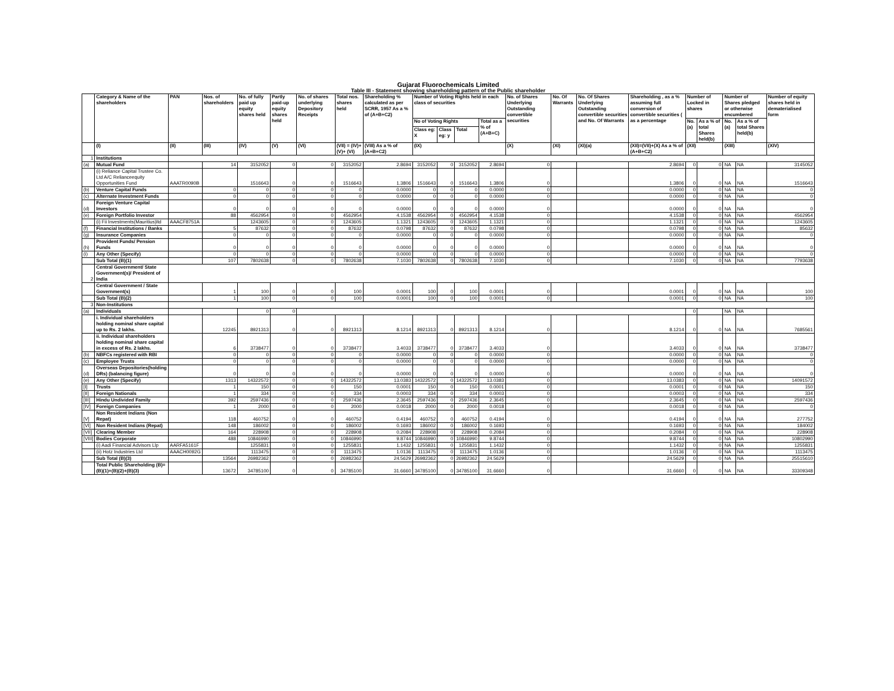| Gujarat Fluorochemicals Limited | | | | | | | | | | | | | | | | | | | | | |
| Table III - Statement showing shareholding pattern of the Public shareholder | | | | | | | | | | | | | | | | | | | | | |
| | Category & Name of the shareholders | PAN | Nos. of shareholders | No. of fully paid up equity shares held | Partly paid-up equity shares held | No. of shares underlying Depository Receipts | Total nos. shares held | Shareholding % calculated as per SCRR, 1957 As a % of (A+B+C2) | Number of Voting Rights held in each class of securities | | | | No. of Shares Underlying Outstanding convertible securities | No. Of Warrants | No. Of Shares Underlying Outstanding convertible securities and No. Of Warrants | Shareholding , as a % assuming full conversion of convertible securities ( as a percentage | Number of Locked in shares | | Number of Shares pledged or otherwise encumbered | | Number of equity shares held in dematerialised form |
| | | | | | | | | | No of Voting Rights | | | Total as a % of (A+B+C) | | | | | No. (a) | As a % of total Shares held(b) | No. (a) | As a % of total Shares held(b) | |
| | | | | | | | | | Class eg: X | Class eg: y | Total | | | | | | | | | | |
| | (I) | (II) | (III) | (IV) | (V) | (VI) | (VII) = (IV)+(V)+ (VI) | (VIII) As a % of (A+B+C2) | (IX) | | | | (X) | (XI) | (XI)(a) | (XII)=(VII)+(X) As a % of (A+B+C2) | (XII) | | (XIII) | | (XIV) |
| 1 | Institutions | | | | | | | | | | | | | | | | | | | | |
| (a) | Mutual Fund | | 14 | 3152052 | 0 | 0 | 3152052 | 2.8694 | 3152052 | 0 | 3152052 | 2.8694 | 0 | | | 2.8694 | 0 | 0 | NA | NA | 3145052 |
| | (i) Reliance Capital Trustee Co. Ltd A/C Relianceequity Opportunities Fund | AAATR0090B | | 1516643 | 0 | 0 | 1516643 | 1.3806 | 1516643 | 0 | 1516643 | 1.3806 | 0 | | | 1.3806 | 0 | 0 | NA | NA | 1516643 |
| (b) | Venture Capital Funds | | 0 | 0 | 0 | 0 | 0 | 0.0000 | 0 | 0 | 0 | 0.0000 | 0 | | | 0.0000 | 0 | 0 | NA | NA | 0 |
| (c) | Alternate Investment Funds | | 0 | 0 | 0 | 0 | 0 | 0.0000 | 0 | 0 | 0 | 0.0000 | 0 | | | 0.0000 | 0 | 0 | NA | NA | 0 |
| (d) | Foreign Venture Capital Investors | | 0 | 0 | 0 | 0 | 0 | 0.0000 | 0 | 0 | 0 | 0.0000 | 0 | | | 0.0000 | 0 | 0 | NA | NA | 0 |
| (e) | Foreign Portfolio Investor | | 88 | 4562954 | 0 | 0 | 4562954 | 4.1538 | 4562954 | 0 | 4562954 | 4.1538 | 0 | | | 4.1538 | 0 | 0 | NA | NA | 4562954 |
| | (i) Fii Investments(Mauritius)ltd | AAACF8751A | | 1243605 | 0 | 0 | 1243605 | 1.1321 | 1243605 | 0 | 1243605 | 1.1321 | 0 | | | 1.1321 | 0 | 0 | NA | NA | 1243605 |
| (f) | Financial Institutions / Banks | | 5 | 87632 | 0 | 0 | 87632 | 0.0798 | 87632 | 0 | 87632 | 0.0798 | 0 | | | 0.0798 | 0 | 0 | NA | NA | 85632 |
| (g) | Insurance Companies | | 0 | 0 | 0 | 0 | 0 | 0.0000 | 0 | 0 | 0 | 0.0000 | 0 | | | 0.0000 | 0 | 0 | NA | NA | 0 |
| (h) | Provident Funds/ Pension Funds | | 0 | 0 | 0 | 0 | 0 | 0.0000 | 0 | 0 | 0 | 0.0000 | 0 | | | 0.0000 | 0 | 0 | NA | NA | 0 |
| (i) | Any Other (Specify) | | 0 | 0 | 0 | 0 | 0 | 0.0000 | 0 | 0 | 0 | 0.0000 | 0 | | | 0.0000 | 0 | 0 | NA | NA | 0 |
| | Sub Total (B)(1) | | 107 | 7802638 | 0 | 0 | 7802638 | 7.1030 | 7802638 | 0 | 7802638 | 7.1030 | 0 | | | 7.1030 | 0 | 0 | NA | NA | 7793638 |
| 2 | Central Government/ State Government(s)/ President of India | | | | | | | | | | | | | | | | | | | | |
| | Central Government / State Government(s) | | 1 | 100 | 0 | 0 | 100 | 0.0001 | 100 | 0 | 100 | 0.0001 | 0 | | | 0.0001 | 0 | 0 | NA | NA | 100 |
| | Sub Total (B)(2) | | 1 | 100 | 0 | 0 | 100 | 0.0001 | 100 | 0 | 100 | 0.0001 | 0 | | | 0.0001 | 0 | 0 | NA | NA | 100 |
| 3 | Non-Institutions | | | | | | | | | | | | | | | | | | | | |
| (a) | Individuals | | | 0 | 0 | | | | | | | | | | | | 0 | | NA | NA | |
| | i. Individual shareholders holding nominal share capital up to Rs. 2 lakhs. | | 12245 | 8921313 | 0 | 0 | 8921313 | 8.1214 | 8921313 | 0 | 8921313 | 8.1214 | 0 | | | 8.1214 | 0 | 0 | NA | NA | 7685561 |
| | ii. Individual shareholders holding nominal share capital in excess of Rs. 2 lakhs. | | 6 | 3738477 | 0 | 0 | 3738477 | 3.4033 | 3738477 | 0 | 3738477 | 3.4033 | 0 | | | 3.4033 | 0 | 0 | NA | NA | 3738477 |
| (b) | NBFCs registered with RBI | | 0 | 0 | 0 | 0 | 0 | 0.0000 | 0 | 0 | 0 | 0.0000 | 0 | | | 0.0000 | 0 | 0 | NA | NA | 0 |
| (c) | Employee Trusts | | 0 | 0 | 0 | 0 | 0 | 0.0000 | 0 | 0 | 0 | 0.0000 | 0 | | | 0.0000 | 0 | 0 | NA | NA | 0 |
| (d) | Overseas Depositories(holding DRs) (balancing figure) | | 0 | 0 | 0 | 0 | 0 | 0.0000 | 0 | 0 | 0 | 0.0000 | 0 | | | 0.0000 | 0 | 0 | NA | NA | 0 |
| (e) | Any Other (Specify) | | 1313 | 14322572 | 0 | 0 | 14322572 | 13.0383 | 14322572 | 0 | 14322572 | 13.0383 | 0 | | | 13.0383 | 0 | 0 | NA | NA | 14091572 |
| [I] | Trusts | | 1 | 150 | 0 | 0 | 150 | 0.0001 | 150 | 0 | 150 | 0.0001 | 0 | | | 0.0001 | 0 | 0 | NA | NA | 150 |
| [II] | Foreign Nationals | | 1 | 334 | 0 | 0 | 334 | 0.0003 | 334 | 0 | 334 | 0.0003 | 0 | | | 0.0003 | 0 | 0 | NA | NA | 334 |
| [III] | Hindu Undivided Family | | 392 | 2597436 | 0 | 0 | 2597436 | 2.3645 | 2597436 | 0 | 2597436 | 2.3645 | 0 | | | 2.3645 | 0 | 0 | NA | NA | 2597436 |
| [IV] | Foreign Companies | | 1 | 2000 | 0 | 0 | 2000 | 0.0018 | 2000 | 0 | 2000 | 0.0018 | 0 | | | 0.0018 | 0 | 0 | NA | NA | 0 |
| [V] | Non Resident Indians (Non Repat) | | 118 | 460752 | 0 | 0 | 460752 | 0.4194 | 460752 | 0 | 460752 | 0.4194 | 0 | | | 0.4194 | 0 | 0 | NA | NA | 277752 |
| [VI] | Non Resident Indians (Repat) | | 148 | 186002 | 0 | 0 | 186002 | 0.1693 | 186002 | 0 | 186002 | 0.1693 | 0 | | | 0.1693 | 0 | 0 | NA | NA | 184002 |
| [VII] | Clearing Member | | 164 | 228908 | 0 | 0 | 228908 | 0.2084 | 228908 | 0 | 228908 | 0.2084 | 0 | | | 0.2084 | 0 | 0 | NA | NA | 228908 |
| [VIII] | Bodies Corporate | | 488 | 10846990 | 0 | 0 | 10846990 | 9.8744 | 10846990 | 0 | 10846990 | 9.8744 | 0 | | | 9.8744 | 0 | 0 | NA | NA | 10802990 |
| | (i) Aadi Financial Advisors Llp | AARFA5161F | | 1255831 | 0 | 0 | 1255831 | 1.1432 | 1255831 | 0 | 1255831 | 1.1432 | 0 | | | 1.1432 | 0 | 0 | NA | NA | 1255831 |
| | (ii) Hotz Industries Ltd | AAACH0092G | | 1113475 | 0 | 0 | 1113475 | 1.0136 | 1113475 | 0 | 1113475 | 1.0136 | 0 | | | 1.0136 | 0 | 0 | NA | NA | 1113475 |
| | Sub Total (B)(3) | | 13564 | 26982362 | 0 | 0 | 26982362 | 24.5629 | 26982362 | 0 | 26982362 | 24.5629 | 0 | | | 24.5629 | 0 | 0 | NA | NA | 25515610 |
| | Total Public Shareholding (B)= (B)(1)+(B)(2)+(B)(3) | | 13672 | 34785100 | 0 | 0 | 34785100 | 31.6660 | 34785100 | 0 | 34785100 | 31.6660 | 0 | | | 31.6660 | 0 | 0 | NA | NA | 33309348 |